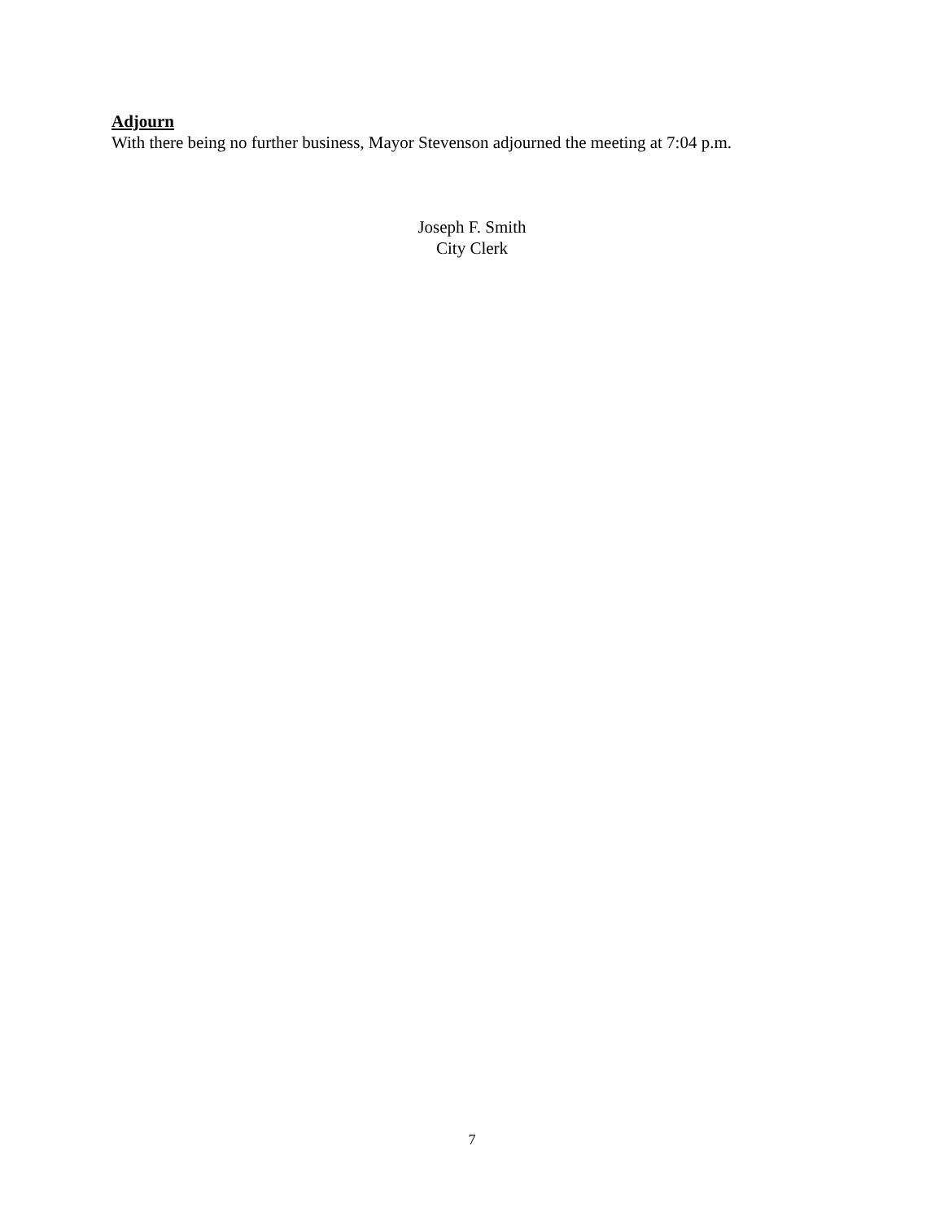Adjourn
With there being no further business, Mayor Stevenson adjourned the meeting at 7:04 p.m.
Joseph F. Smith
City Clerk
7